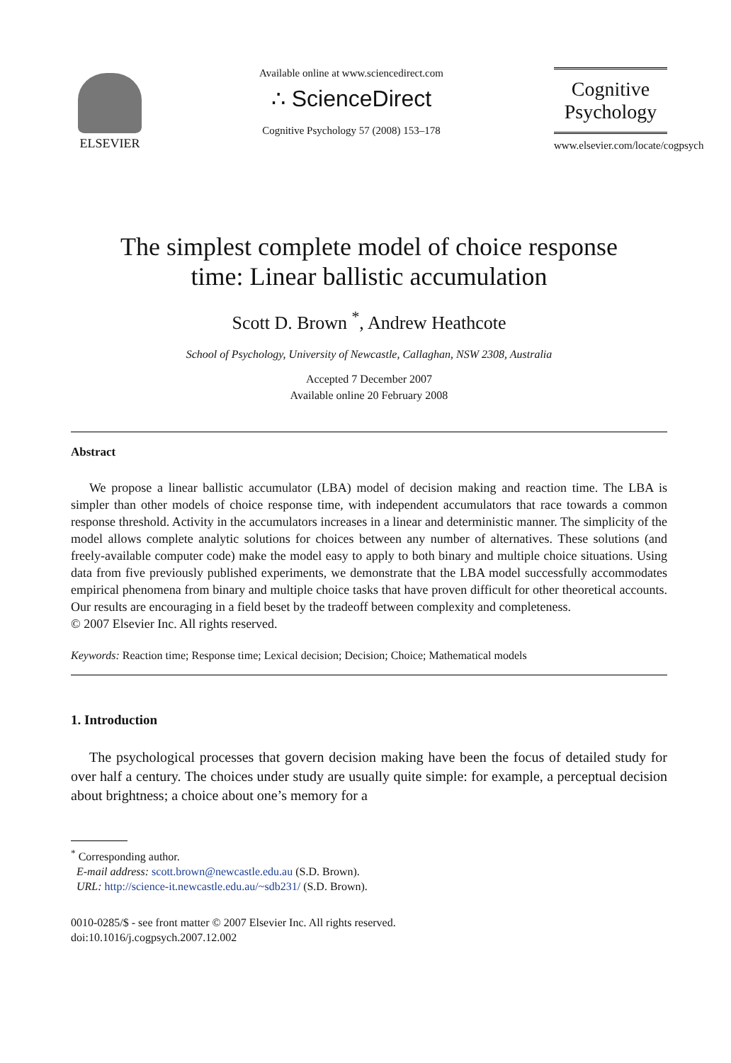ELSEVIER
Available online at www.sciencedirect.com
∴ ScienceDirect
Cognitive Psychology 57 (2008) 153–178
Cognitive
Psychology
www.elsevier.com/locate/cogpsych
The simplest complete model of choice response
time: Linear ballistic accumulation
Scott D. Brown <sup>*</sup>, Andrew Heathcote
School of Psychology, University of Newcastle, Callaghan, NSW 2308, Australia
Accepted 7 December 2007
Available online 20 February 2008
Abstract
We propose a linear ballistic accumulator (LBA) model of decision making and reaction time. The LBA is simpler than other models of choice response time, with independent accumulators that race towards a common response threshold. Activity in the accumulators increases in a linear and deterministic manner. The simplicity of the model allows complete analytic solutions for choices between any number of alternatives. These solutions (and freely-available computer code) make the model easy to apply to both binary and multiple choice situations. Using data from five previously published experiments, we demonstrate that the LBA model successfully accommodates empirical phenomena from binary and multiple choice tasks that have proven difficult for other theoretical accounts. Our results are encouraging in a field beset by the tradeoff between complexity and completeness.
© 2007 Elsevier Inc. All rights reserved.
Keywords: Reaction time; Response time; Lexical decision; Decision; Choice; Mathematical models
1. Introduction
The psychological processes that govern decision making have been the focus of detailed study for over half a century. The choices under study are usually quite simple: for example, a perceptual decision about brightness; a choice about one’s memory for a
<sup>*</sup> Corresponding author.
E-mail address: scott.brown@newcastle.edu.au (S.D. Brown).
URL: http://science-it.newcastle.edu.au/~sdb231/ (S.D. Brown).
0010-0285/$ - see front matter © 2007 Elsevier Inc. All rights reserved.
doi:10.1016/j.cogpsych.2007.12.002